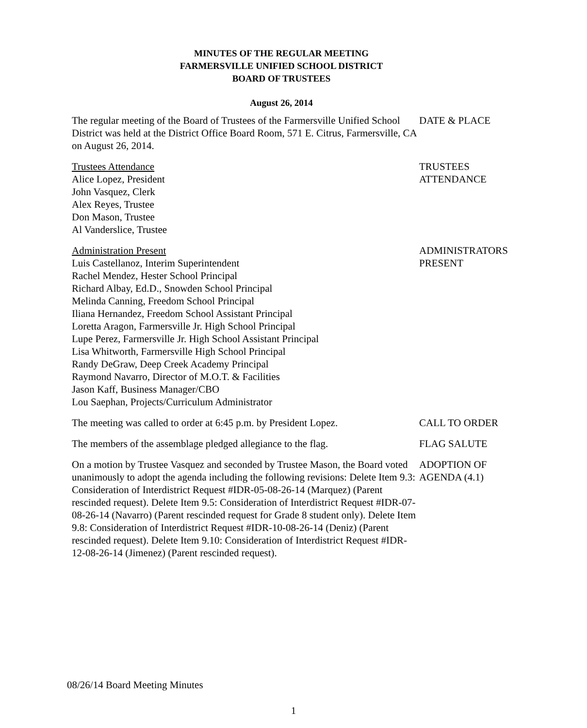MINUTES OF THE REGULAR MEETING
FARMERSVILLE UNIFIED SCHOOL DISTRICT
BOARD OF TRUSTEES
August 26, 2014
The regular meeting of the Board of Trustees of the Farmersville Unified School District was held at the District Office Board Room, 571 E. Citrus, Farmersville, CA on August 26, 2014.
DATE & PLACE
Trustees Attendance
Alice Lopez, President
John Vasquez, Clerk
Alex Reyes, Trustee
Don Mason, Trustee
Al Vanderslice, Trustee
TRUSTEES
ATTENDANCE
Administration Present
Luis Castellanoz, Interim Superintendent
Rachel Mendez, Hester School Principal
Richard Albay, Ed.D., Snowden School Principal
Melinda Canning, Freedom School Principal
Iliana Hernandez, Freedom School Assistant Principal
Loretta Aragon, Farmersville Jr. High School Principal
Lupe Perez, Farmersville Jr. High School Assistant Principal
Lisa Whitworth, Farmersville High School Principal
Randy DeGraw, Deep Creek Academy Principal
Raymond Navarro, Director of M.O.T. & Facilities
Jason Kaff, Business Manager/CBO
Lou Saephan, Projects/Curriculum Administrator
ADMINISTRATORS
PRESENT
The meeting was called to order at 6:45 p.m. by President Lopez.
CALL TO ORDER
The members of the assemblage pledged allegiance to the flag.
FLAG SALUTE
On a motion by Trustee Vasquez and seconded by Trustee Mason, the Board voted unanimously to adopt the agenda including the following revisions: Delete Item 9.3: Consideration of Interdistrict Request #IDR-05-08-26-14 (Marquez) (Parent rescinded request). Delete Item 9.5: Consideration of Interdistrict Request #IDR-07-08-26-14 (Navarro) (Parent rescinded request for Grade 8 student only). Delete Item 9.8: Consideration of Interdistrict Request #IDR-10-08-26-14 (Deniz) (Parent rescinded request). Delete Item 9.10: Consideration of Interdistrict Request #IDR-12-08-26-14 (Jimenez) (Parent rescinded request).
ADOPTION OF
AGENDA (4.1)
08/26/14 Board Meeting Minutes
1